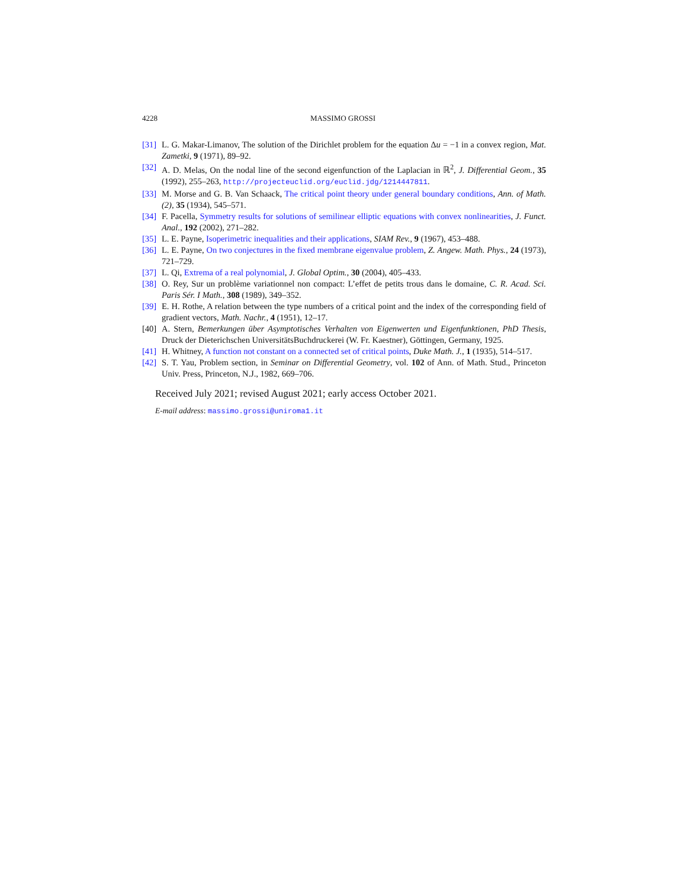4228 MASSIMO GROSSI
[31] L. G. Makar-Limanov, The solution of the Dirichlet problem for the equation Δu = −1 in a convex region, Mat. Zametki, 9 (1971), 89–92.
[32] A. D. Melas, On the nodal line of the second eigenfunction of the Laplacian in ℝ<sup>2</sup>, J. Differential Geom., 35 (1992), 255–263, http://projecteuclid.org/euclid.jdg/1214447811.
[33] M. Morse and G. B. Van Schaack, The critical point theory under general boundary conditions, Ann. of Math. (2), 35 (1934), 545–571.
[34] F. Pacella, Symmetry results for solutions of semilinear elliptic equations with convex nonlinearities, J. Funct. Anal., 192 (2002), 271–282.
[35] L. E. Payne, Isoperimetric inequalities and their applications, SIAM Rev., 9 (1967), 453–488.
[36] L. E. Payne, On two conjectures in the fixed membrane eigenvalue problem, Z. Angew. Math. Phys., 24 (1973), 721–729.
[37] L. Qi, Extrema of a real polynomial, J. Global Optim., 30 (2004), 405–433.
[38] O. Rey, Sur un problème variationnel non compact: L’effet de petits trous dans le domaine, C. R. Acad. Sci. Paris Sér. I Math., 308 (1989), 349–352.
[39] E. H. Rothe, A relation between the type numbers of a critical point and the index of the corresponding field of gradient vectors, Math. Nachr., 4 (1951), 12–17.
[40] A. Stern, Bemerkungen über Asymptotisches Verhalten von Eigenwerten und Eigenfunktionen, PhD Thesis, Druck der Dieterichschen UniversitätsBuchdruckerei (W. Fr. Kaestner), Göttingen, Germany, 1925.
[41] H. Whitney, A function not constant on a connected set of critical points, Duke Math. J., 1 (1935), 514–517.
[42] S. T. Yau, Problem section, in Seminar on Differential Geometry, vol. 102 of Ann. of Math. Stud., Princeton Univ. Press, Princeton, N.J., 1982, 669–706.
Received July 2021; revised August 2021; early access October 2021.
E-mail address: massimo.grossi@uniroma1.it